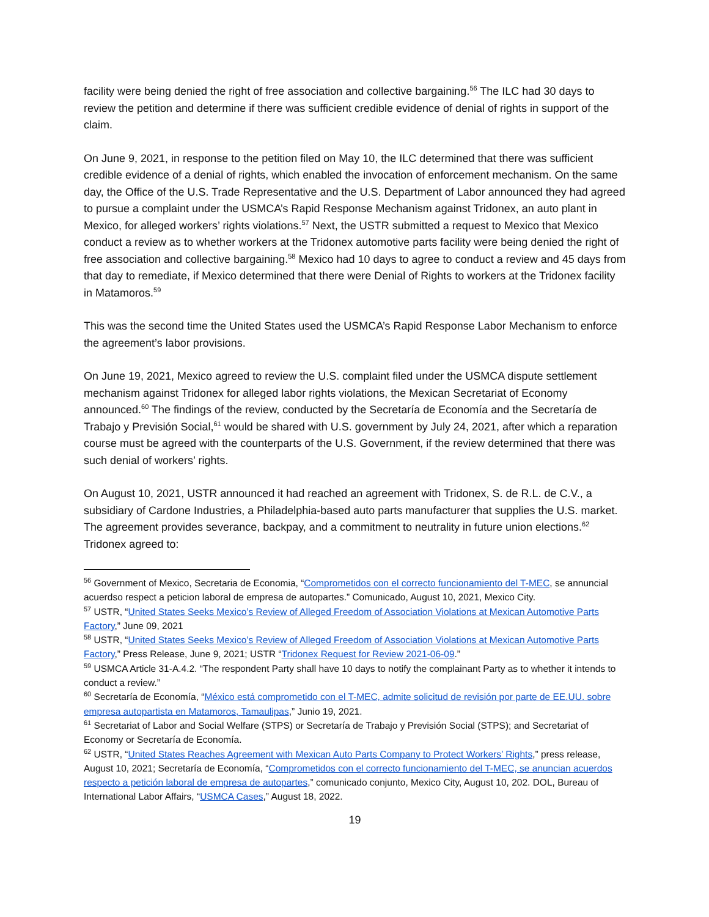facility were being denied the right of free association and collective bargaining.<sup>56</sup> The ILC had 30 days to review the petition and determine if there was sufficient credible evidence of denial of rights in support of the claim.
On June 9, 2021, in response to the petition filed on May 10, the ILC determined that there was sufficient credible evidence of a denial of rights, which enabled the invocation of enforcement mechanism. On the same day, the Office of the U.S. Trade Representative and the U.S. Department of Labor announced they had agreed to pursue a complaint under the USMCA’s Rapid Response Mechanism against Tridonex, an auto plant in Mexico, for alleged workers’ rights violations.<sup>57</sup> Next, the USTR submitted a request to Mexico that Mexico conduct a review as to whether workers at the Tridonex automotive parts facility were being denied the right of free association and collective bargaining.<sup>58</sup> Mexico had 10 days to agree to conduct a review and 45 days from that day to remediate, if Mexico determined that there were Denial of Rights to workers at the Tridonex facility in Matamoros.<sup>59</sup>
This was the second time the United States used the USMCA’s Rapid Response Labor Mechanism to enforce the agreement’s labor provisions.
On June 19, 2021, Mexico agreed to review the U.S. complaint filed under the USMCA dispute settlement mechanism against Tridonex for alleged labor rights violations, the Mexican Secretariat of Economy announced.<sup>60</sup> The findings of the review, conducted by the Secretaría de Economía and the Secretaría de Trabajo y Previsión Social,<sup>61</sup> would be shared with U.S. government by July 24, 2021, after which a reparation course must be agreed with the counterparts of the U.S. Government, if the review determined that there was such denial of workers’ rights.
On August 10, 2021, USTR announced it had reached an agreement with Tridonex, S. de R.L. de C.V., a subsidiary of Cardone Industries, a Philadelphia-based auto parts manufacturer that supplies the U.S. market. The agreement provides severance, backpay, and a commitment to neutrality in future union elections.<sup>62</sup> Tridonex agreed to:
<sup>56</sup> Government of Mexico, Secretaria de Economia, “Comprometidos con el correcto funcionamiento del T-MEC, se annuncial acuerdso respect a peticion laboral de empresa de autopartes.” Comunicado, August 10, 2021, Mexico City.
<sup>57</sup> USTR, “United States Seeks Mexico’s Review of Alleged Freedom of Association Violations at Mexican Automotive Parts Factory,” June 09, 2021
<sup>58</sup> USTR, “United States Seeks Mexico’s Review of Alleged Freedom of Association Violations at Mexican Automotive Parts Factory,” Press Release, June 9, 2021; USTR “Tridonex Request for Review 2021-06-09.”
<sup>59</sup> USMCA Article 31-A.4.2. “The respondent Party shall have 10 days to notify the complainant Party as to whether it intends to conduct a review.”
<sup>60</sup> Secretaría de Economía, “México está comprometido con el T-MEC, admite solicitud de revisión por parte de EE.UU. sobre empresa autopartista en Matamoros, Tamaulipas,” Junio 19, 2021.
<sup>61</sup> Secretariat of Labor and Social Welfare (STPS) or Secretaría de Trabajo y Previsión Social (STPS); and Secretariat of Economy or Secretaría de Economía.
<sup>62</sup> USTR, “United States Reaches Agreement with Mexican Auto Parts Company to Protect Workers’ Rights,” press release, August 10, 2021; Secretaría de Economía, “Comprometidos con el correcto funcionamiento del T-MEC, se anuncian acuerdos respecto a petición laboral de empresa de autopartes,” comunicado conjunto, Mexico City, August 10, 202. DOL, Bureau of International Labor Affairs, “USMCA Cases,” August 18, 2022.
19